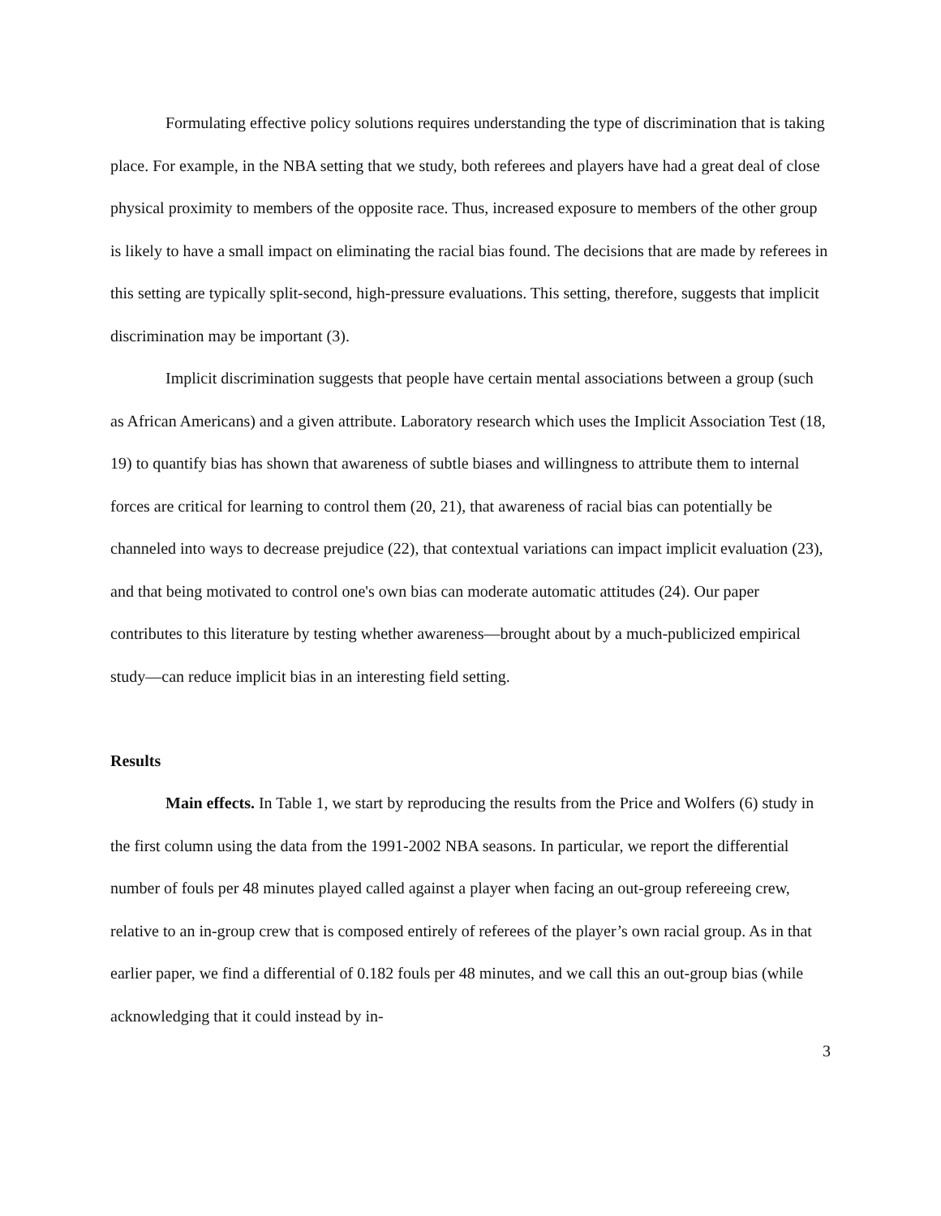Formulating effective policy solutions requires understanding the type of discrimination that is taking place. For example, in the NBA setting that we study, both referees and players have had a great deal of close physical proximity to members of the opposite race. Thus, increased exposure to members of the other group is likely to have a small impact on eliminating the racial bias found. The decisions that are made by referees in this setting are typically split-second, high-pressure evaluations. This setting, therefore, suggests that implicit discrimination may be important (3).
Implicit discrimination suggests that people have certain mental associations between a group (such as African Americans) and a given attribute. Laboratory research which uses the Implicit Association Test (18, 19) to quantify bias has shown that awareness of subtle biases and willingness to attribute them to internal forces are critical for learning to control them (20, 21), that awareness of racial bias can potentially be channeled into ways to decrease prejudice (22), that contextual variations can impact implicit evaluation (23), and that being motivated to control one's own bias can moderate automatic attitudes (24). Our paper contributes to this literature by testing whether awareness—brought about by a much-publicized empirical study—can reduce implicit bias in an interesting field setting.
Results
Main effects. In Table 1, we start by reproducing the results from the Price and Wolfers (6) study in the first column using the data from the 1991-2002 NBA seasons. In particular, we report the differential number of fouls per 48 minutes played called against a player when facing an out-group refereeing crew, relative to an in-group crew that is composed entirely of referees of the player’s own racial group. As in that earlier paper, we find a differential of 0.182 fouls per 48 minutes, and we call this an out-group bias (while acknowledging that it could instead by in-
3